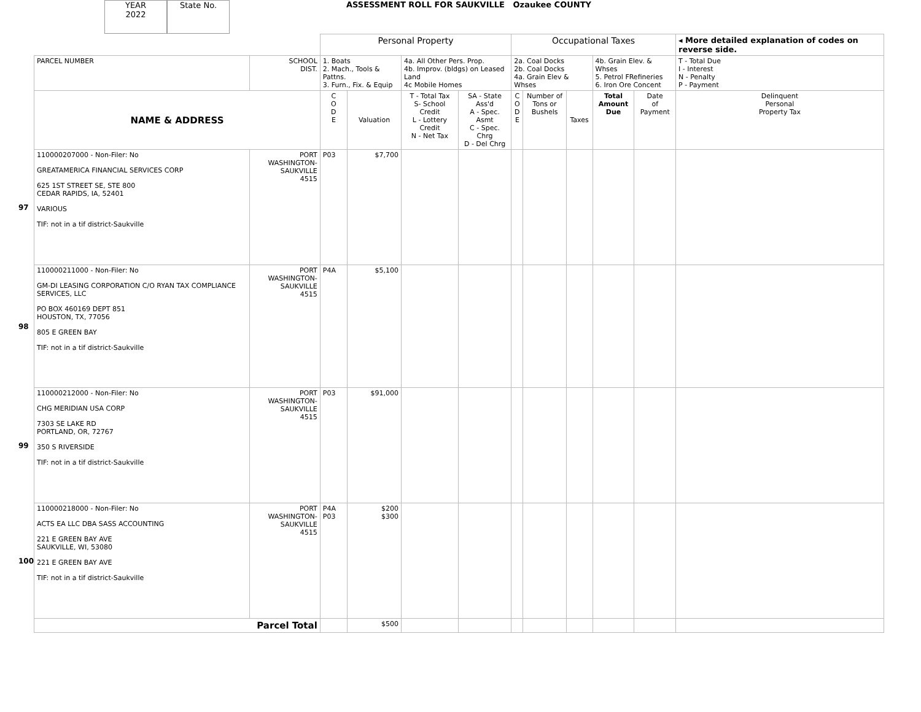YEAR
2022
State No. ASSESSMENT ROLL FOR SAUKVILLE Ozaukee COUNTY
| | | | Personal Property | | | | Occupational Taxes | | | | | ◂ More detailed explanation of codes on reverse side. |
| | PARCEL NUMBER | SCHOOL DIST. | 1. Boats 2. Mach., Tools & Pattns. 3. Furn., Fix. & Equip | | 4a. All Other Pers. Prop. 4b. Improv. (bldgs) on Leased Land 4c Mobile Homes | | 2a. Coal Docks 2b. Coal Docks 4a. Grain Elev & Whses | | | 4b. Grain Elev. & Whses 5. Petrol FRefineries 6. Iron Ore Concent | | T - Total Due I - Interest N - Penalty P - Payment |
| | NAME & ADDRESS | | C O D E | Valuation | T - Total Tax S- School Credit L - Lottery Credit N - Net Tax | SA - State Ass'd A - Spec. Asmt C - Spec. Chrg D - Del Chrg | C O D E | Number of Tons or Bushels | Taxes | Total Amount Due | Date of Payment | Delinquent Personal Property Tax |
| 97 | 110000207000 - Non-Filer: No GREATAMERICA FINANCIAL SERVICES CORP 625 1ST STREET SE, STE 800 CEDAR RAPIDS, IA, 52401 VARIOUS TIF: not in a tif district-Saukville | PORT WASHINGTON- SAUKVILLE 4515 | P03 | $7,700 | | | | | | | | |
| 98 | 110000211000 - Non-Filer: No GM-DI LEASING CORPORATION C/O RYAN TAX COMPLIANCE SERVICES, LLC PO BOX 460169 DEPT 851 HOUSTON, TX, 77056 805 E GREEN BAY TIF: not in a tif district-Saukville | PORT WASHINGTON- SAUKVILLE 4515 | P4A | $5,100 | | | | | | | | |
| 99 | 110000212000 - Non-Filer: No CHG MERIDIAN USA CORP 7303 SE LAKE RD PORTLAND, OR, 72767 350 S RIVERSIDE TIF: not in a tif district-Saukville | PORT WASHINGTON- SAUKVILLE 4515 | P03 | $91,000 | | | | | | | | |
| 100 | 110000218000 - Non-Filer: No ACTS EA LLC DBA SASS ACCOUNTING 221 E GREEN BAY AVE SAUKVILLE, WI, 53080 221 E GREEN BAY AVE TIF: not in a tif district-Saukville | PORT WASHINGTON- SAUKVILLE 4515 | P4A P03 | $200 $300 | | | | | | | | |
| | Parcel Total | | | $500 | | | | | | | | |